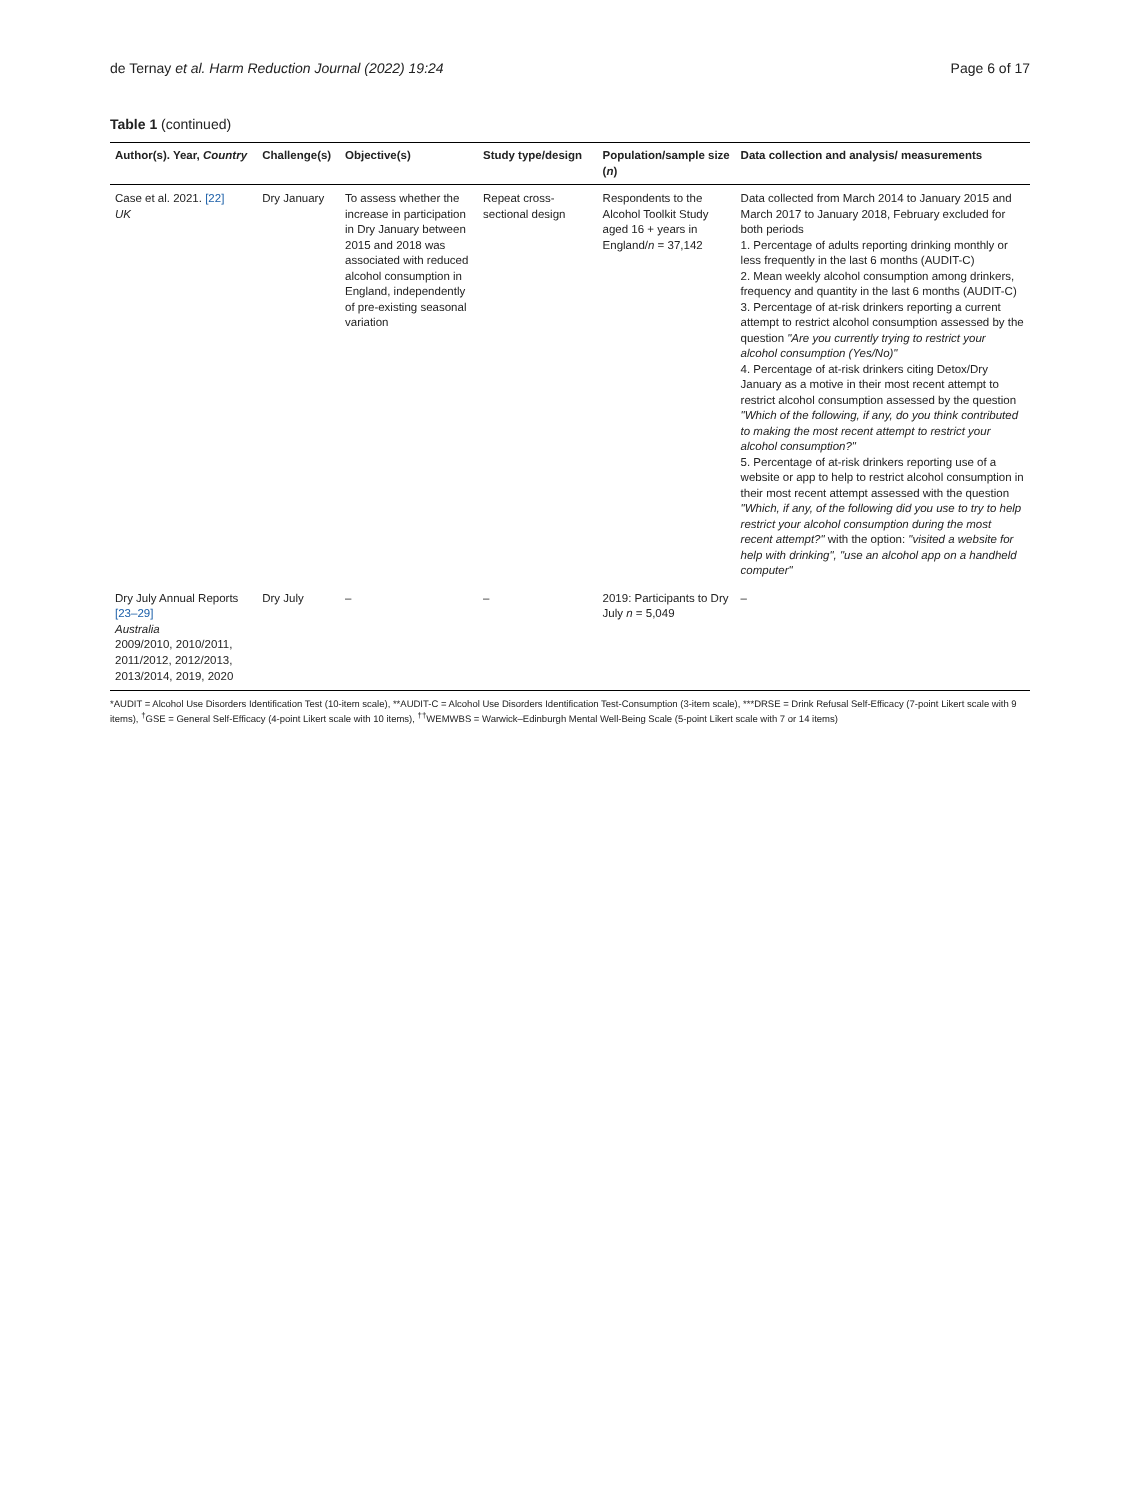de Ternay et al. Harm Reduction Journal (2022) 19:24 Page 6 of 17
Table 1 (continued)
| Author(s). Year, Country | Challenge(s) | Objective(s) | Study type/design | Population/sample size ( n ) | Data collection and analysis/ measurements |
| --- | --- | --- | --- | --- | --- |
| Case et al. 2021. [22] UK | Dry January | To assess whether the increase in participation in Dry January between 2015 and 2018 was associated with reduced alcohol consumption in England, independently of pre-existing seasonal variation | Repeat cross-sectional design | Respondents to the Alcohol Toolkit Study aged 16 + years in England/ n = 37,142 | Data collected from March 2014 to January 2015 and March 2017 to January 2018, February excluded for both periods 1. Percentage of adults reporting drinking monthly or less frequently in the last 6 months (AUDIT-C) 2. Mean weekly alcohol consumption among drinkers, frequency and quantity in the last 6 months (AUDIT-C) 3. Percentage of at-risk drinkers reporting a current attempt to restrict alcohol consumption assessed by the question "Are you currently trying to restrict your alcohol consumption (Yes/No)" 4. Percentage of at-risk drinkers citing Detox/Dry January as a motive in their most recent attempt to restrict alcohol consumption assessed by the question "Which of the following, if any, do you think contributed to making the most recent attempt to restrict your alcohol consumption?" 5. Percentage of at-risk drinkers reporting use of a website or app to help to restrict alcohol consumption in their most recent attempt assessed with the question "Which, if any, of the following did you use to try to help restrict your alcohol consumption during the most recent attempt?" with the option: "visited a website for help with drinking", "use an alcohol app on a handheld computer" |
| Dry July Annual Reports [23–29] Australia 2009/2010, 2010/2011, 2011/2012, 2012/2013, 2013/2014, 2019, 2020 | Dry July | – | – | 2019: Participants to Dry July n = 5,049 | – |
*AUDIT = Alcohol Use Disorders Identification Test (10-item scale), **AUDIT-C = Alcohol Use Disorders Identification Test-Consumption (3-item scale), ***DRSE = Drink Refusal Self-Efficacy (7-point Likert scale with 9 items), <sup>†</sup>GSE = General Self-Efficacy (4-point Likert scale with 10 items), <sup>††</sup>WEMWBS = Warwick–Edinburgh Mental Well-Being Scale (5-point Likert scale with 7 or 14 items)